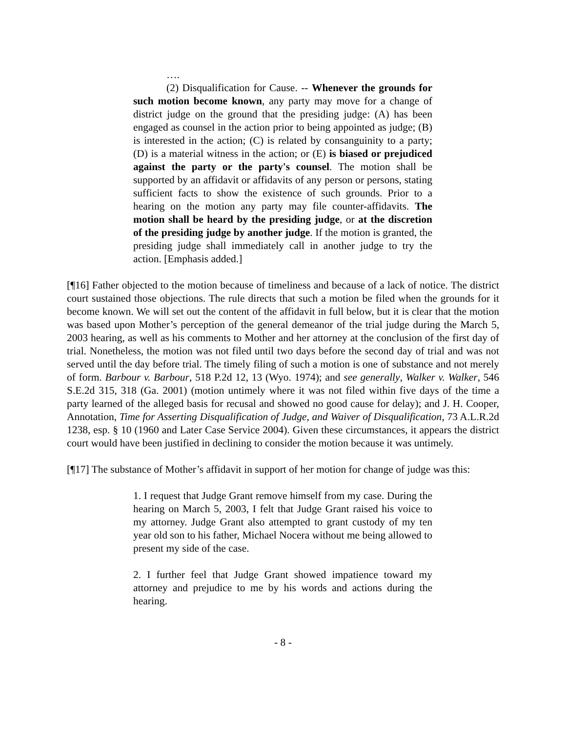….
(2) Disqualification for Cause. -- Whenever the grounds for such motion become known, any party may move for a change of district judge on the ground that the presiding judge: (A) has been engaged as counsel in the action prior to being appointed as judge; (B) is interested in the action; (C) is related by consanguinity to a party; (D) is a material witness in the action; or (E) is biased or prejudiced against the party or the party's counsel. The motion shall be supported by an affidavit or affidavits of any person or persons, stating sufficient facts to show the existence of such grounds. Prior to a hearing on the motion any party may file counter-affidavits. The motion shall be heard by the presiding judge, or at the discretion of the presiding judge by another judge. If the motion is granted, the presiding judge shall immediately call in another judge to try the action. [Emphasis added.]
[¶16] Father objected to the motion because of timeliness and because of a lack of notice. The district court sustained those objections. The rule directs that such a motion be filed when the grounds for it become known. We will set out the content of the affidavit in full below, but it is clear that the motion was based upon Mother’s perception of the general demeanor of the trial judge during the March 5, 2003 hearing, as well as his comments to Mother and her attorney at the conclusion of the first day of trial. Nonetheless, the motion was not filed until two days before the second day of trial and was not served until the day before trial. The timely filing of such a motion is one of substance and not merely of form. Barbour v. Barbour, 518 P.2d 12, 13 (Wyo. 1974); and see generally, Walker v. Walker, 546 S.E.2d 315, 318 (Ga. 2001) (motion untimely where it was not filed within five days of the time a party learned of the alleged basis for recusal and showed no good cause for delay); and J. H. Cooper, Annotation, Time for Asserting Disqualification of Judge, and Waiver of Disqualification, 73 A.L.R.2d 1238, esp. § 10 (1960 and Later Case Service 2004). Given these circumstances, it appears the district court would have been justified in declining to consider the motion because it was untimely.
[¶17] The substance of Mother’s affidavit in support of her motion for change of judge was this:
1. I request that Judge Grant remove himself from my case. During the hearing on March 5, 2003, I felt that Judge Grant raised his voice to my attorney. Judge Grant also attempted to grant custody of my ten year old son to his father, Michael Nocera without me being allowed to present my side of the case.
2. I further feel that Judge Grant showed impatience toward my attorney and prejudice to me by his words and actions during the hearing.
- 8 -